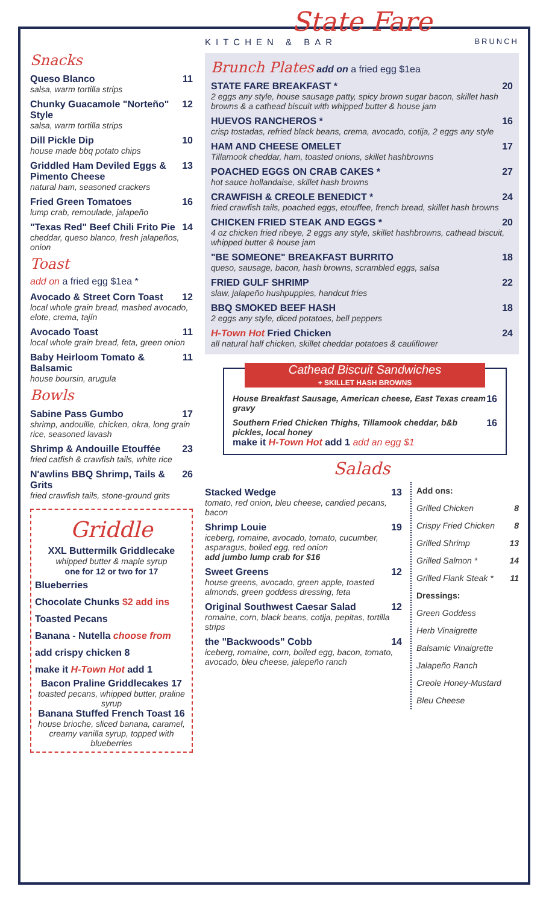Snacks
Queso Blanco 11
salsa, warm tortilla strips
Chunky Guacamole "Norteño" Style 12
salsa, warm tortilla strips
Dill Pickle Dip 10
house made bbq potato chips
Griddled Ham Deviled Eggs & Pimento Cheese 13
natural ham, seasoned crackers
Fried Green Tomatoes 16
lump crab, remoulade, jalapeño
"Texas Red" Beef Chili Frito Pie 14
cheddar, queso blanco, fresh jalapeños, onion
Toast
add on a fried egg $1ea *
Avocado & Street Corn Toast 12
local whole grain bread, mashed avocado, elote, crema, tajín
Avocado Toast 11
local whole grain bread, feta, green onion
Baby Heirloom Tomato & Balsamic 11
house boursin, arugula
Bowls
Sabine Pass Gumbo 17
shrimp, andouille, chicken, okra, long grain rice, seasoned lavash
Shrimp & Andouille Etouffée 23
fried catfish & crawfish tails, white rice
N'awlins BBQ Shrimp, Tails & Grits 26
fried crawfish tails, stone-ground grits
Griddle
XXL Buttermilk Griddlecake
whipped butter & maple syrup
one for 12 or two for 17
Blueberries
Chocolate Chunks $2 add ins
Toasted Pecans
Banana - Nutella choose from
add crispy chicken 8
make it H-Town Hot add 1
Bacon Praline Griddlecakes 17
toasted pecans, whipped butter, praline syrup
Banana Stuffed French Toast 16
house brioche, sliced banana, caramel, creamy vanilla syrup, topped with blueberries
State Fare
KITCHEN & BAR BRUNCH
Brunch Plates add on a fried egg $1ea
STATE FARE BREAKFAST * 20
2 eggs any style, house sausage patty, spicy brown sugar bacon, skillet hash browns & a cathead biscuit with whipped butter & house jam
HUEVOS RANCHEROS * 16
crisp tostadas, refried black beans, crema, avocado, cotija, 2 eggs any style
HAM AND CHEESE OMELET 17
Tillamook cheddar, ham, toasted onions, skillet hashbrowns
POACHED EGGS ON CRAB CAKES * 27
hot sauce hollandaise, skillet hash browns
CRAWFISH & CREOLE BENEDICT * 24
fried crawfish tails, poached eggs, etouffee, french bread, skillet hash browns
CHICKEN FRIED STEAK AND EGGS * 20
4 oz chicken fried ribeye, 2 eggs any style, skillet hashbrowns, cathead biscuit, whipped butter & house jam
"BE SOMEONE" BREAKFAST BURRITO 18
queso, sausage, bacon, hash browns, scrambled eggs, salsa
FRIED GULF SHRIMP 22
slaw, jalapeño hushpuppies, handcut fries
BBQ SMOKED BEEF HASH 18
2 eggs any style, diced potatoes, bell peppers
H-Town Hot Fried Chicken 24
all natural half chicken, skillet cheddar potatoes & cauliflower
Cathead Biscuit Sandwiches
+ SKILLET HASH BROWNS
House Breakfast Sausage, American cheese, East Texas cream gravy 16
Southern Fried Chicken Thighs, Tillamook cheddar, b&b pickles, local honey 16
make it H-Town Hot add 1 add an egg $1
Salads
Stacked Wedge 13
tomato, red onion, bleu cheese, candied pecans, bacon
Shrimp Louie 19
iceberg, romaine, avocado, tomato, cucumber, asparagus, boiled egg, red onion
add jumbo lump crab for $16
Sweet Greens 12
house greens, avocado, green apple, toasted almonds, green goddess dressing, feta
Original Southwest Caesar Salad 12
romaine, corn, black beans, cotija, pepitas, tortilla strips
the "Backwoods" Cobb 14
iceberg, romaine, corn, boiled egg, bacon, tomato, avocado, bleu cheese, jalepeño ranch
Add ons:
Grilled Chicken 8
Crispy Fried Chicken 8
Grilled Shrimp 13
Grilled Salmon * 14
Grilled Flank Steak * 11
Dressings:
Green Goddess
Herb Vinaigrette
Balsamic Vinaigrette
Jalapeño Ranch
Creole Honey-Mustard
Bleu Cheese